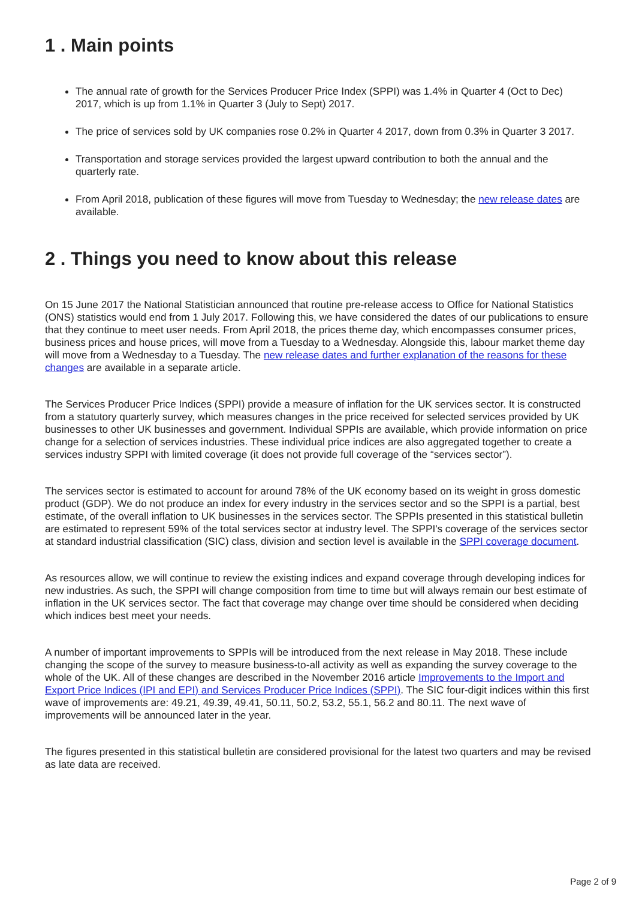1 . Main points
The annual rate of growth for the Services Producer Price Index (SPPI) was 1.4% in Quarter 4 (Oct to Dec) 2017, which is up from 1.1% in Quarter 3 (July to Sept) 2017.
The price of services sold by UK companies rose 0.2% in Quarter 4 2017, down from 0.3% in Quarter 3 2017.
Transportation and storage services provided the largest upward contribution to both the annual and the quarterly rate.
From April 2018, publication of these figures will move from Tuesday to Wednesday; the new release dates are available.
2 . Things you need to know about this release
On 15 June 2017 the National Statistician announced that routine pre-release access to Office for National Statistics (ONS) statistics would end from 1 July 2017. Following this, we have considered the dates of our publications to ensure that they continue to meet user needs. From April 2018, the prices theme day, which encompasses consumer prices, business prices and house prices, will move from a Tuesday to a Wednesday. Alongside this, labour market theme day will move from a Wednesday to a Tuesday. The new release dates and further explanation of the reasons for these changes are available in a separate article.
The Services Producer Price Indices (SPPI) provide a measure of inflation for the UK services sector. It is constructed from a statutory quarterly survey, which measures changes in the price received for selected services provided by UK businesses to other UK businesses and government. Individual SPPIs are available, which provide information on price change for a selection of services industries. These individual price indices are also aggregated together to create a services industry SPPI with limited coverage (it does not provide full coverage of the “services sector”).
The services sector is estimated to account for around 78% of the UK economy based on its weight in gross domestic product (GDP). We do not produce an index for every industry in the services sector and so the SPPI is a partial, best estimate, of the overall inflation to UK businesses in the services sector. The SPPIs presented in this statistical bulletin are estimated to represent 59% of the total services sector at industry level. The SPPI's coverage of the services sector at standard industrial classification (SIC) class, division and section level is available in the SPPI coverage document.
As resources allow, we will continue to review the existing indices and expand coverage through developing indices for new industries. As such, the SPPI will change composition from time to time but will always remain our best estimate of inflation in the UK services sector. The fact that coverage may change over time should be considered when deciding which indices best meet your needs.
A number of important improvements to SPPIs will be introduced from the next release in May 2018. These include changing the scope of the survey to measure business-to-all activity as well as expanding the survey coverage to the whole of the UK. All of these changes are described in the November 2016 article Improvements to the Import and Export Price Indices (IPI and EPI) and Services Producer Price Indices (SPPI). The SIC four-digit indices within this first wave of improvements are: 49.21, 49.39, 49.41, 50.11, 50.2, 53.2, 55.1, 56.2 and 80.11. The next wave of improvements will be announced later in the year.
The figures presented in this statistical bulletin are considered provisional for the latest two quarters and may be revised as late data are received.
Page 2 of 9